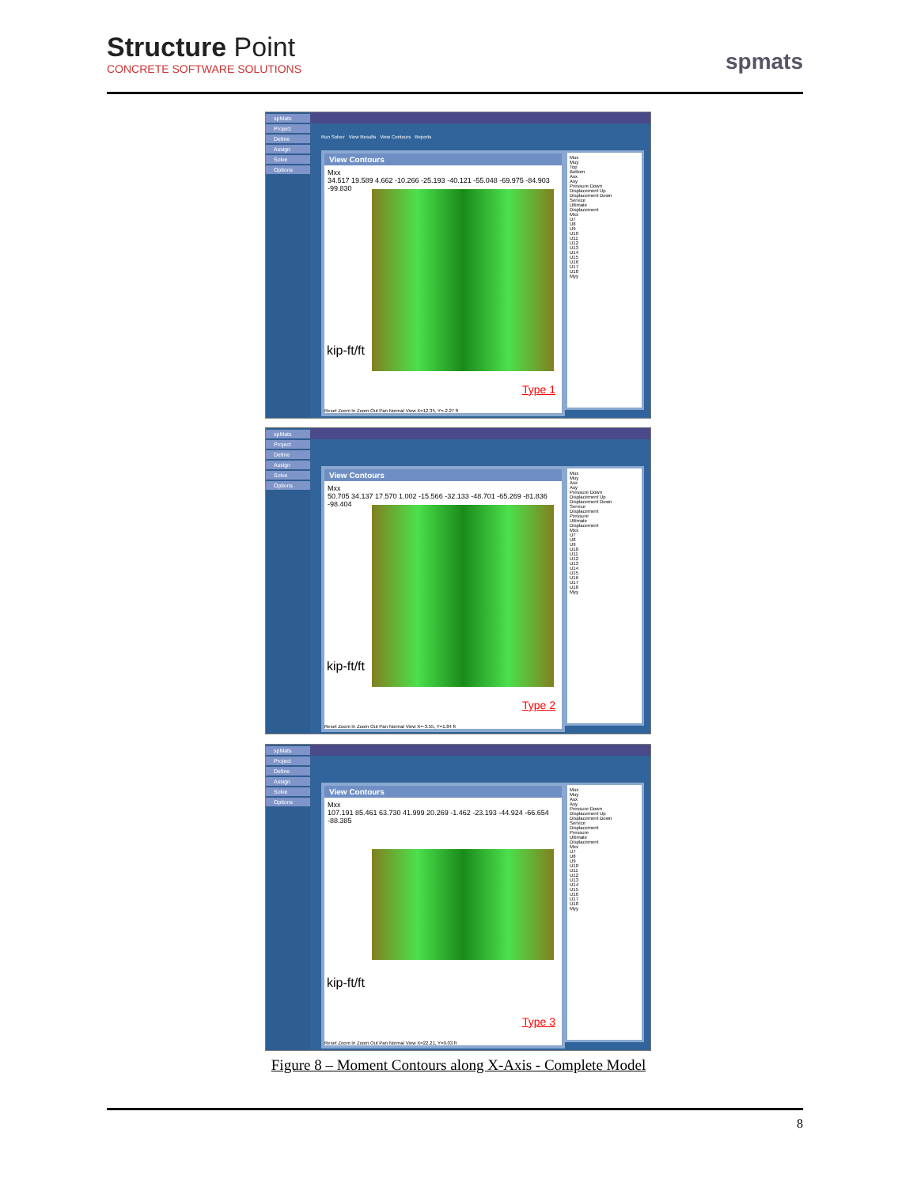Structure Point
CONCRETE SOFTWARE SOLUTIONS
spmats
spMats
Project
Define
Assign
Solve
Options
Run Solver View Results View Contours Reports
View Contours
Mxx
34.517 19.589 4.662 -10.266 -25.193 -40.121 -55.048 -69.975 -84.903 -99.830
kip-ft/ft
Type 1
Reset Zoom In Zoom Out Pan Normal View X=12.35, Y=-2.27 ft
Mux
Muy
Top
Bottom
Asx
Asy
Pressure Down
Displacement Up
Displacement Down
Service
Ultimate
Displacement
Mxx
U7
U8
U9
U10
U11
U12
U13
U14
U15
U16
U17
U18
Myy
spMats
Project
Define
Assign
Solve
Options
View Contours
Mxx
50.705 34.137 17.570 1.002 -15.566 -32.133 -48.701 -65.269 -81.836 -98.404
kip-ft/ft
Type 2
Reset Zoom In Zoom Out Pan Normal View X=-3.55, Y=1.84 ft
Mux
Muy
Asx
Asy
Pressure Down
Displacement Up
Displacement Down
Service
Displacement
Pressure
Ultimate
Displacement
Mxx
U7
U8
U9
U10
U11
U12
U13
U14
U15
U16
U17
U18
Myy
spMats
Project
Define
Assign
Solve
Options
View Contours
Mxx
107.191 85.461 63.730 41.999 20.269 -1.462 -23.193 -44.924 -66.654 -88.385
kip-ft/ft
Type 3
Reset Zoom In Zoom Out Pan Normal View X=22.21, Y=9.03 ft
Mux
Muy
Asx
Asy
Pressure Down
Displacement Up
Displacement Down
Service
Displacement
Pressure
Ultimate
Displacement
Mxx
U7
U8
U9
U10
U11
U12
U13
U14
U15
U16
U17
U18
Myy
Figure 8 – Moment Contours along X-Axis - Complete Model
8